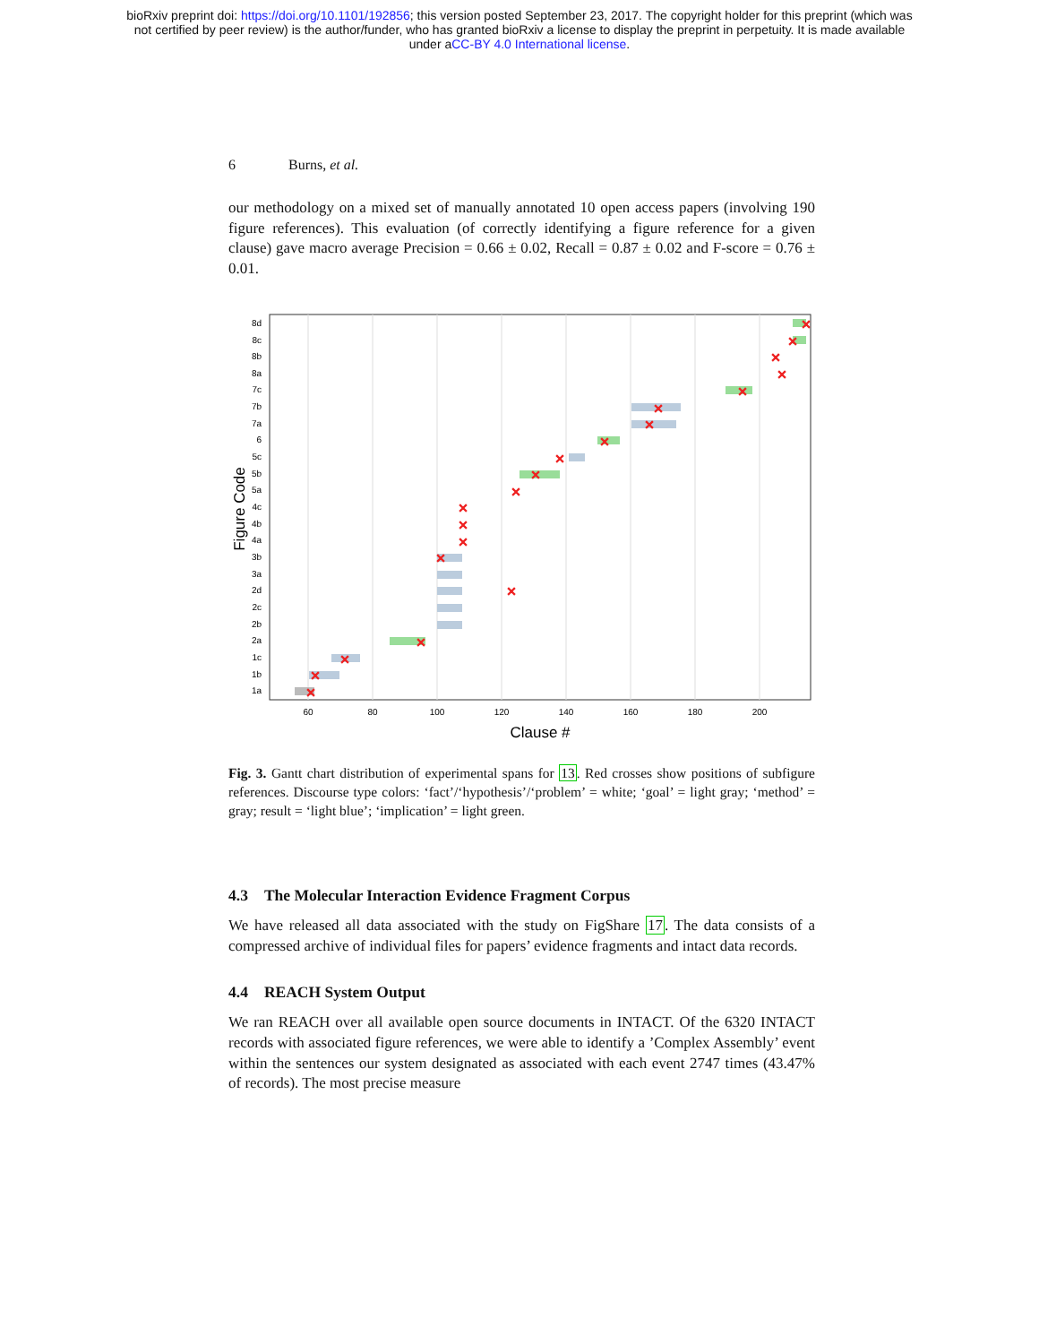bioRxiv preprint doi: https://doi.org/10.1101/192856; this version posted September 23, 2017. The copyright holder for this preprint (which was
not certified by peer review) is the author/funder, who has granted bioRxiv a license to display the preprint in perpetuity. It is made available
under aCC-BY 4.0 International license.
6 Burns, et al.
our methodology on a mixed set of manually annotated 10 open access papers (involving 190 figure references). This evaluation (of correctly identifying a figure reference for a given clause) gave macro average Precision = 0.66 ± 0.02, Recall = 0.87 ± 0.02 and F-score = 0.76 ± 0.01.
60
80
100
120
140
160
180
200
Clause #
Figure Code
8d
8c
8b
8a
7c
7b
7a
6
5c
5b
5a
4c
4b
4a
3b
3a
2d
2c
2b
2a
1c
1b
1a
×
×
×
×
×
×
×
×
×
×
×
×
×
×
×
×
×
×
×
×
Fig. 3. Gantt chart distribution of experimental spans for 13. Red crosses show positions of subfigure references. Discourse type colors: ‘fact’/‘hypothesis’/‘problem’ = white; ‘goal’ = light gray; ‘method’ = gray; result = ‘light blue’; ‘implication’ = light green.
4.3 The Molecular Interaction Evidence Fragment Corpus
We have released all data associated with the study on FigShare 17. The data consists of a compressed archive of individual files for papers’ evidence fragments and intact data records.
4.4 REACH System Output
We ran REACH over all available open source documents in INTACT. Of the 6320 INTACT records with associated figure references, we were able to identify a ’Complex Assembly’ event within the sentences our system designated as associated with each event 2747 times (43.47% of records). The most precise measure